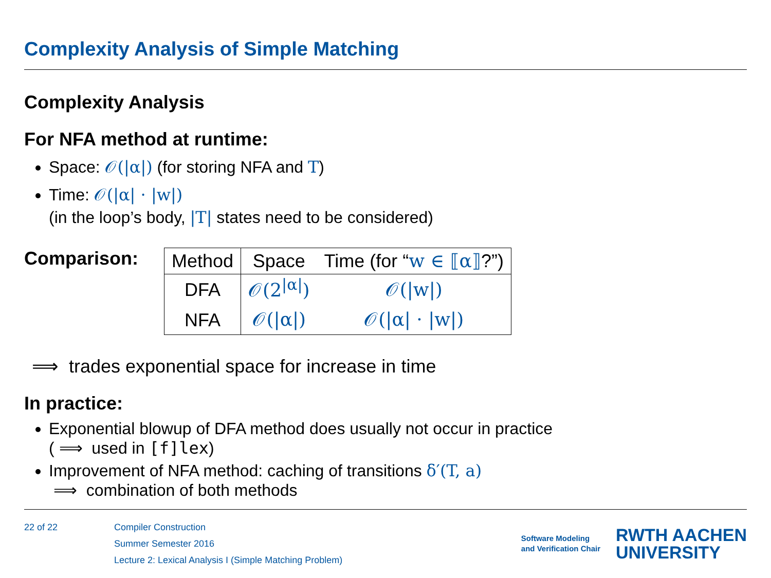Complexity Analysis of Simple Matching
Complexity Analysis
For NFA method at runtime:
Space: 𝒪(|α|) (for storing NFA and T)
Time: 𝒪(|α| · |w|)
(in the loop’s body, |T| states need to be considered)
Comparison:
| Method | Space | Time (for “ w ∈ ⟦α⟧ ?”) |
| --- | --- | --- |
| DFA | 𝒪(2<sup>/α/</sup>) | 𝒪(/w/) |
| NFA | 𝒪(/α/) | 𝒪(/α/ · /w/) |
⟹ trades exponential space for increase in time
In practice:
Exponential blowup of DFA method does usually not occur in practice
( ⟹ used in [f]lex)
Improvement of NFA method: caching of transitions δ′(T, a)
⟹ combination of both methods
22 of 22 Compiler Construction
Summer Semester 2016
Lecture 2: Lexical Analysis I (Simple Matching Problem)
Software Modeling
and Verification Chair
RWTH AACHEN
UNIVERSITY